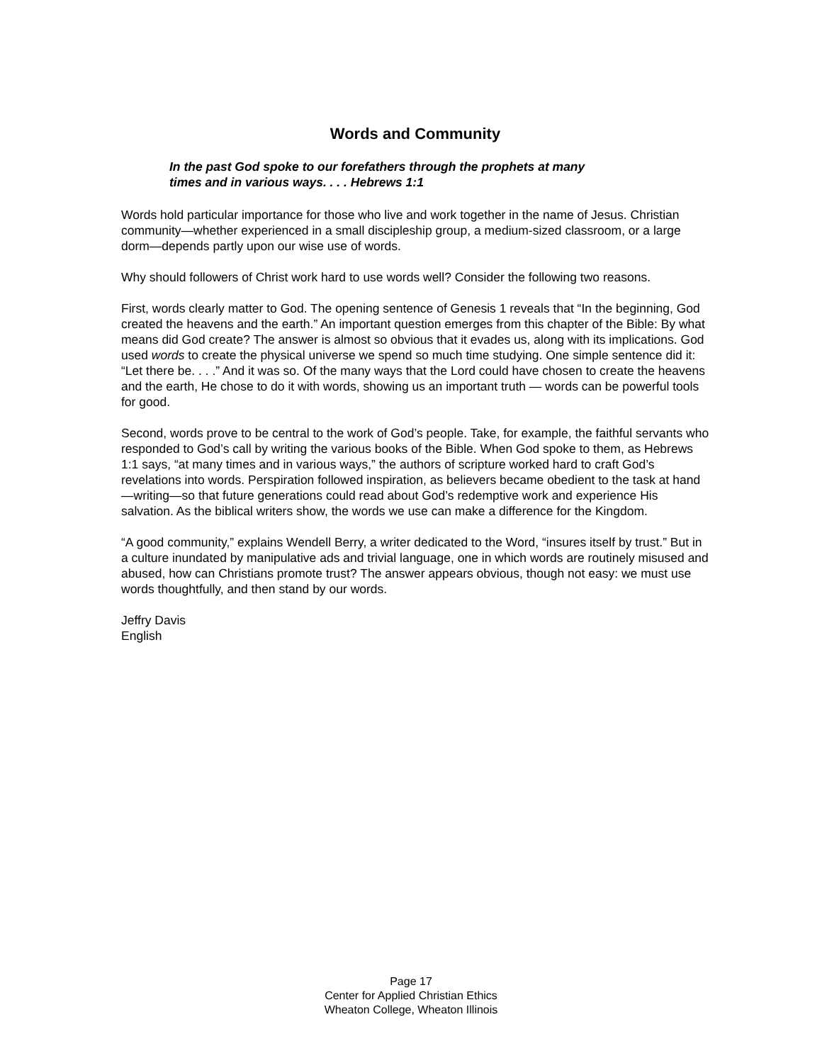Words and Community
In the past God spoke to our forefathers through the prophets at many
times and in various ways. . . . Hebrews 1:1
Words hold particular importance for those who live and work together in the name of Jesus. Christian community—whether experienced in a small discipleship group, a medium-sized classroom, or a large dorm—depends partly upon our wise use of words.
Why should followers of Christ work hard to use words well? Consider the following two reasons.
First, words clearly matter to God. The opening sentence of Genesis 1 reveals that “In the beginning, God created the heavens and the earth.” An important question emerges from this chapter of the Bible: By what means did God create? The answer is almost so obvious that it evades us, along with its implications. God used words to create the physical universe we spend so much time studying. One simple sentence did it: “Let there be. . . .” And it was so. Of the many ways that the Lord could have chosen to create the heavens and the earth, He chose to do it with words, showing us an important truth — words can be powerful tools for good.
Second, words prove to be central to the work of God’s people. Take, for example, the faithful servants who responded to God’s call by writing the various books of the Bible. When God spoke to them, as Hebrews 1:1 says, “at many times and in various ways,” the authors of scripture worked hard to craft God’s revelations into words. Perspiration followed inspiration, as believers became obedient to the task at hand—writing—so that future generations could read about God’s redemptive work and experience His salvation. As the biblical writers show, the words we use can make a difference for the Kingdom.
“A good community,” explains Wendell Berry, a writer dedicated to the Word, “insures itself by trust.” But in a culture inundated by manipulative ads and trivial language, one in which words are routinely misused and abused, how can Christians promote trust? The answer appears obvious, though not easy: we must use words thoughtfully, and then stand by our words.
Jeffry Davis
English
Page 17
Center for Applied Christian Ethics
Wheaton College, Wheaton Illinois